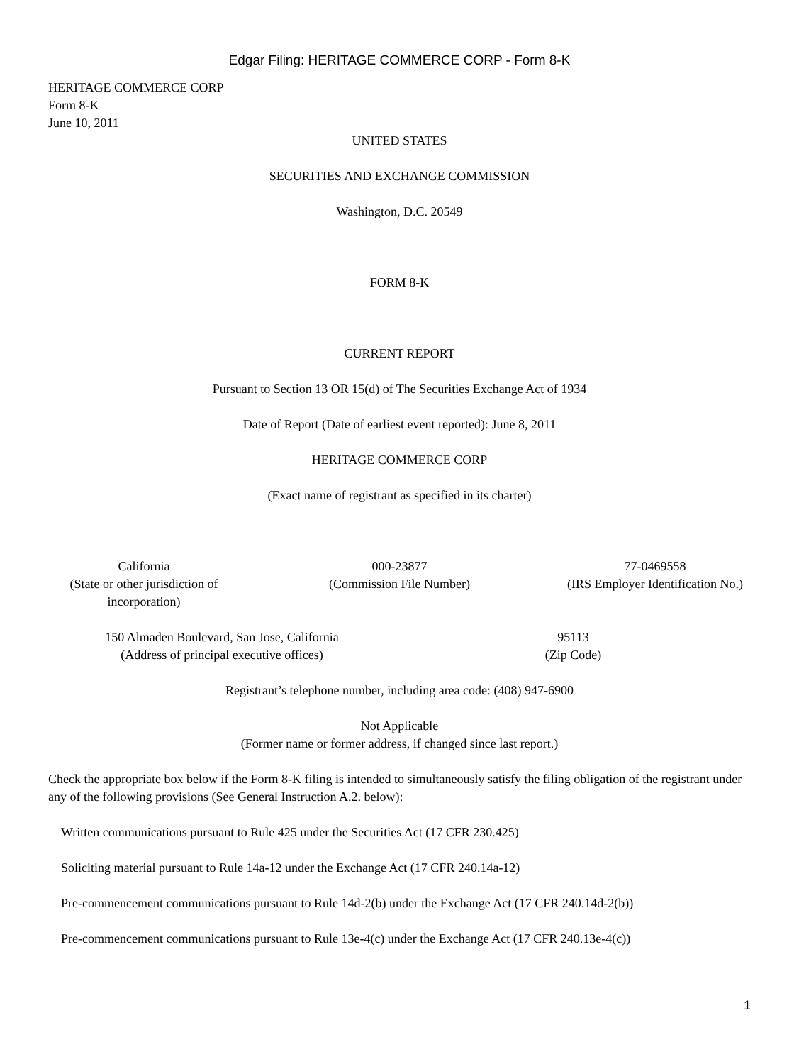Edgar Filing: HERITAGE COMMERCE CORP - Form 8-K
HERITAGE COMMERCE CORP
Form 8-K
June 10, 2011
UNITED STATES
SECURITIES AND EXCHANGE COMMISSION
Washington, D.C. 20549
FORM 8-K
CURRENT REPORT
Pursuant to Section 13 OR 15(d) of The Securities Exchange Act of 1934
Date of Report (Date of earliest event reported): June 8, 2011
HERITAGE COMMERCE CORP
(Exact name of registrant as specified in its charter)
| California (State or other jurisdiction of incorporation) | 000-23877 (Commission File Number) | 77-0469558 (IRS Employer Identification No.) |
| 150 Almaden Boulevard, San Jose, California (Address of principal executive offices) | 95113 (Zip Code) |
Registrant’s telephone number, including area code: (408) 947-6900
Not Applicable
(Former name or former address, if changed since last report.)
Check the appropriate box below if the Form 8-K filing is intended to simultaneously satisfy the filing obligation of the registrant under any of the following provisions (See General Instruction A.2. below):
Written communications pursuant to Rule 425 under the Securities Act (17 CFR 230.425)
Soliciting material pursuant to Rule 14a-12 under the Exchange Act (17 CFR 240.14a-12)
Pre-commencement communications pursuant to Rule 14d-2(b) under the Exchange Act (17 CFR 240.14d-2(b))
Pre-commencement communications pursuant to Rule 13e-4(c) under the Exchange Act (17 CFR 240.13e-4(c))
1